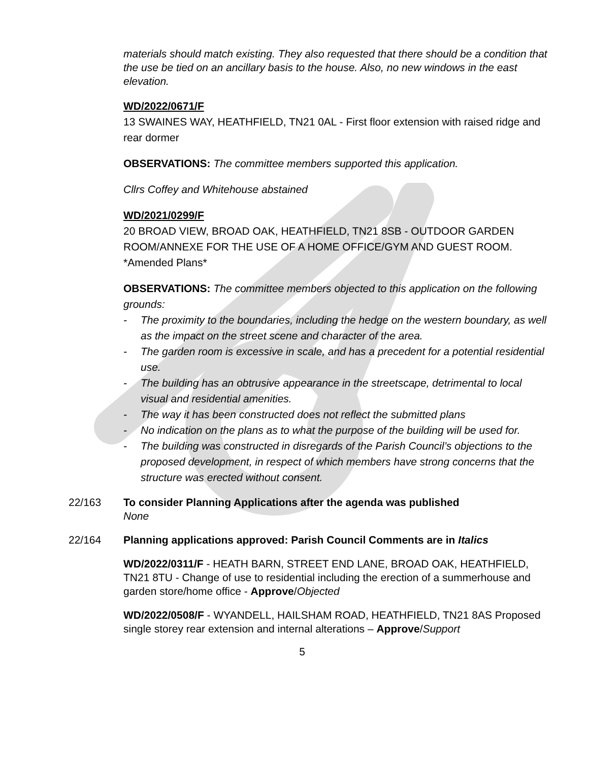materials should match existing. They also requested that there should be a condition that the use be tied on an ancillary basis to the house. Also, no new windows in the east elevation.
WD/2022/0671/F
13 SWAINES WAY, HEATHFIELD, TN21 0AL - First floor extension with raised ridge and rear dormer
OBSERVATIONS: The committee members supported this application.
Cllrs Coffey and Whitehouse abstained
WD/2021/0299/F
20 BROAD VIEW, BROAD OAK, HEATHFIELD, TN21 8SB - OUTDOOR GARDEN ROOM/ANNEXE FOR THE USE OF A HOME OFFICE/GYM AND GUEST ROOM. *Amended Plans*
OBSERVATIONS: The committee members objected to this application on the following grounds:
- The proximity to the boundaries, including the hedge on the western boundary, as well as the impact on the street scene and character of the area.
- The garden room is excessive in scale, and has a precedent for a potential residential use.
- The building has an obtrusive appearance in the streetscape, detrimental to local visual and residential amenities.
- The way it has been constructed does not reflect the submitted plans
- No indication on the plans as to what the purpose of the building will be used for.
- The building was constructed in disregards of the Parish Council’s objections to the proposed development, in respect of which members have strong concerns that the structure was erected without consent.
22/163 To consider Planning Applications after the agenda was published
None
22/164 Planning applications approved: Parish Council Comments are in Italics
WD/2022/0311/F - HEATH BARN, STREET END LANE, BROAD OAK, HEATHFIELD, TN21 8TU - Change of use to residential including the erection of a summerhouse and garden store/home office - Approve/Objected
WD/2022/0508/F - WYANDELL, HAILSHAM ROAD, HEATHFIELD, TN21 8AS Proposed single storey rear extension and internal alterations – Approve/Support
5